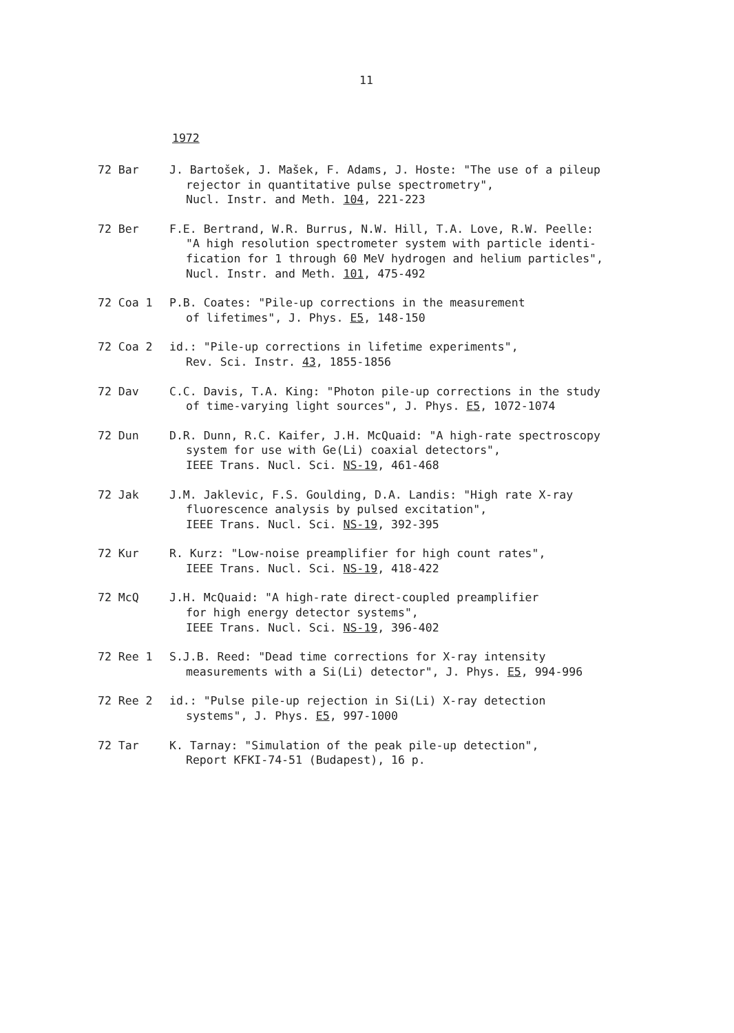11
1972
72 Bar J. Bartošek, J. Mašek, F. Adams, J. Hoste: "The use of a pileup
rejector in quantitative pulse spectrometry",
Nucl. Instr. and Meth. 104, 221-223
72 Ber F.E. Bertrand, W.R. Burrus, N.W. Hill, T.A. Love, R.W. Peelle:
"A high resolution spectrometer system with particle identi-
fication for 1 through 60 MeV hydrogen and helium particles",
Nucl. Instr. and Meth. 101, 475-492
72 Coa 1 P.B. Coates: "Pile-up corrections in the measurement
of lifetimes", J. Phys. E5, 148-150
72 Coa 2 id.: "Pile-up corrections in lifetime experiments",
Rev. Sci. Instr. 43, 1855-1856
72 Dav C.C. Davis, T.A. King: "Photon pile-up corrections in the study
of time-varying light sources", J. Phys. E5, 1072-1074
72 Dun D.R. Dunn, R.C. Kaifer, J.H. McQuaid: "A high-rate spectroscopy
system for use with Ge(Li) coaxial detectors",
IEEE Trans. Nucl. Sci. NS-19, 461-468
72 Jak J.M. Jaklevic, F.S. Goulding, D.A. Landis: "High rate X-ray
fluorescence analysis by pulsed excitation",
IEEE Trans. Nucl. Sci. NS-19, 392-395
72 Kur R. Kurz: "Low-noise preamplifier for high count rates",
IEEE Trans. Nucl. Sci. NS-19, 418-422
72 McQ J.H. McQuaid: "A high-rate direct-coupled preamplifier
for high energy detector systems",
IEEE Trans. Nucl. Sci. NS-19, 396-402
72 Ree 1 S.J.B. Reed: "Dead time corrections for X-ray intensity
measurements with a Si(Li) detector", J. Phys. E5, 994-996
72 Ree 2 id.: "Pulse pile-up rejection in Si(Li) X-ray detection
systems", J. Phys. E5, 997-1000
72 Tar K. Tarnay: "Simulation of the peak pile-up detection",
Report KFKI-74-51 (Budapest), 16 p.